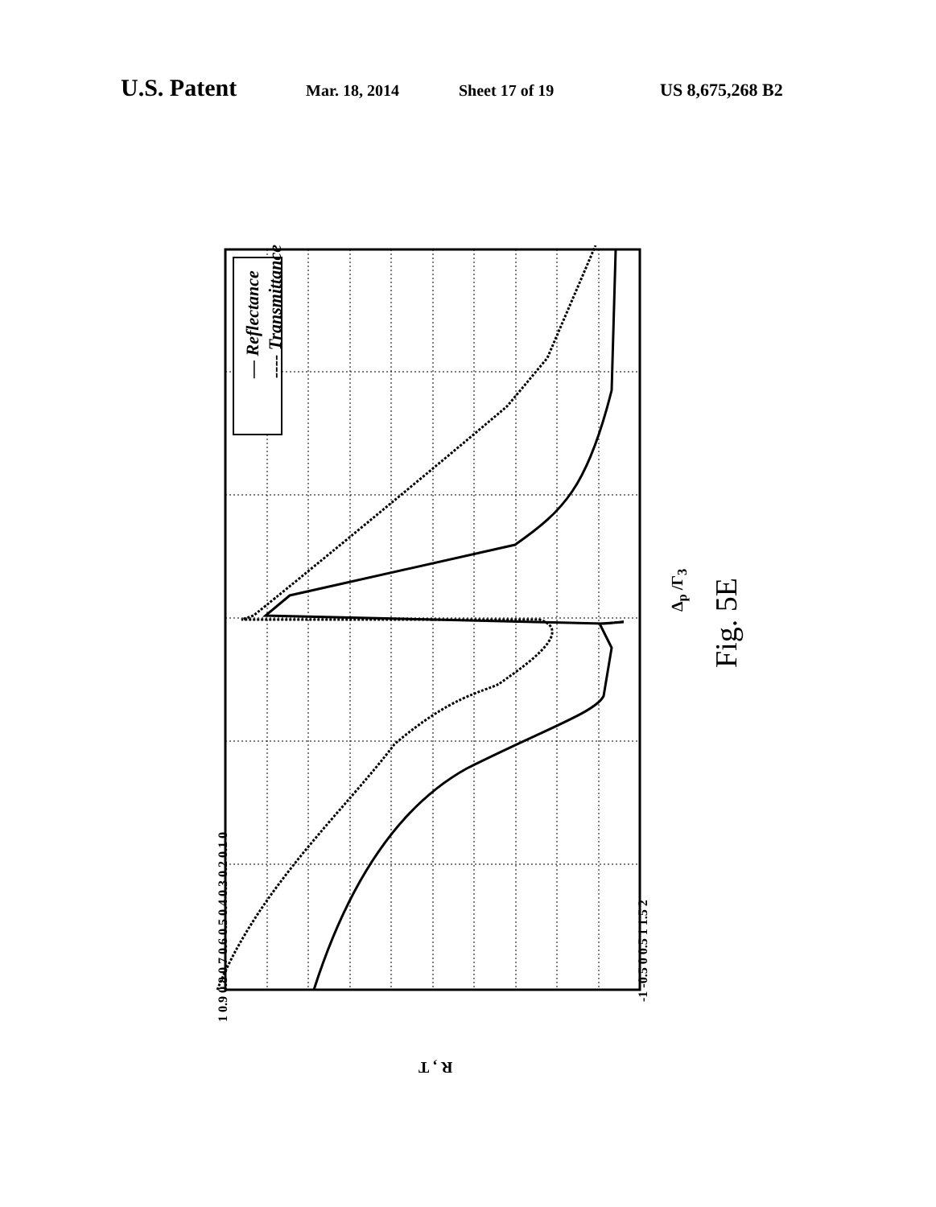U.S. Patent Mar. 18, 2014 Sheet 17 of 19 US 8,675,268 B2
— Reflectance
---- Transmittance
Δ<sub>p</sub> /Γ<sub>3</sub>
Fig. 5E
R , T
-1 -0.5 0 0.5 1 1.5 2
1 0.9 0.8 0.7 0.6 0.5 0.4 0.3 0.2 0.1 0